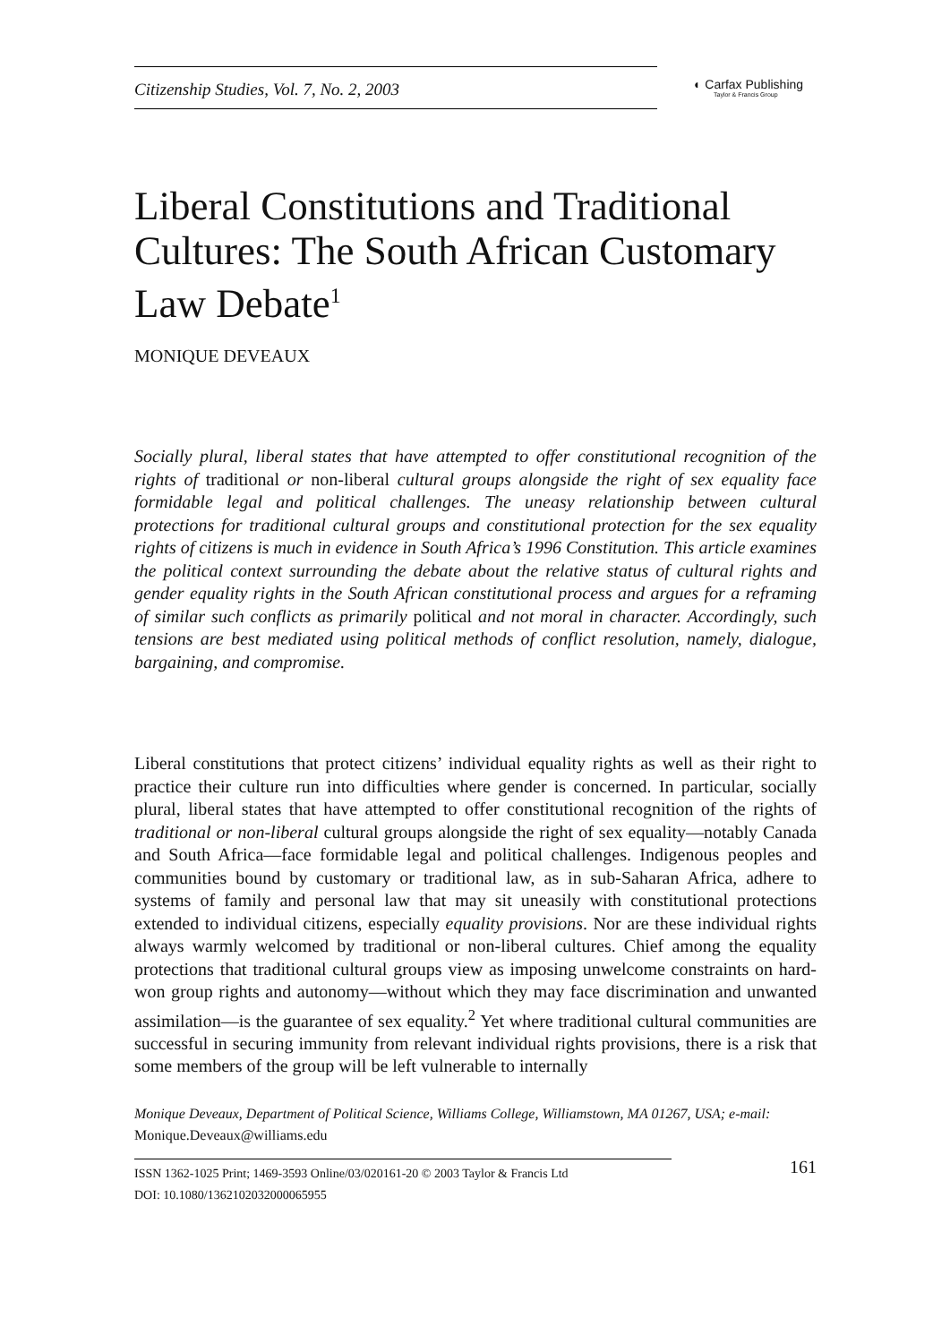Citizenship Studies, Vol. 7, No. 2, 2003
◐ Carfax Publishing
Taylor & Francis Group
Liberal Constitutions and Traditional Cultures: The South African Customary Law Debate<sup>1</sup>
MONIQUE DEVEAUX
Socially plural, liberal states that have attempted to offer constitutional recognition of the rights of traditional or non-liberal cultural groups alongside the right of sex equality face formidable legal and political challenges. The uneasy relationship between cultural protections for traditional cultural groups and constitutional protection for the sex equality rights of citizens is much in evidence in South Africa’s 1996 Constitution. This article examines the political context surrounding the debate about the relative status of cultural rights and gender equality rights in the South African constitutional process and argues for a reframing of similar such conflicts as primarily political and not moral in character. Accordingly, such tensions are best mediated using political methods of conflict resolution, namely, dialogue, bargaining, and compromise.
Liberal constitutions that protect citizens’ individual equality rights as well as their right to practice their culture run into difficulties where gender is concerned. In particular, socially plural, liberal states that have attempted to offer constitutional recognition of the rights of traditional or non-liberal cultural groups alongside the right of sex equality—notably Canada and South Africa—face formidable legal and political challenges. Indigenous peoples and communities bound by customary or traditional law, as in sub-Saharan Africa, adhere to systems of family and personal law that may sit uneasily with constitutional protections extended to individual citizens, especially equality provisions. Nor are these individual rights always warmly welcomed by traditional or non-liberal cultures. Chief among the equality protections that traditional cultural groups view as imposing unwelcome constraints on hard-won group rights and autonomy—without which they may face discrimination and unwanted assimilation—is the guarantee of sex equality.<sup>2</sup> Yet where traditional cultural communities are successful in securing immunity from relevant individual rights provisions, there is a risk that some members of the group will be left vulnerable to internally
Monique Deveaux, Department of Political Science, Williams College, Williamstown, MA 01267, USA; e-mail: Monique.Deveaux@williams.edu
ISSN 1362-1025 Print; 1469-3593 Online/03/020161-20 © 2003 Taylor & Francis Ltd
DOI: 10.1080/1362102032000065955
161